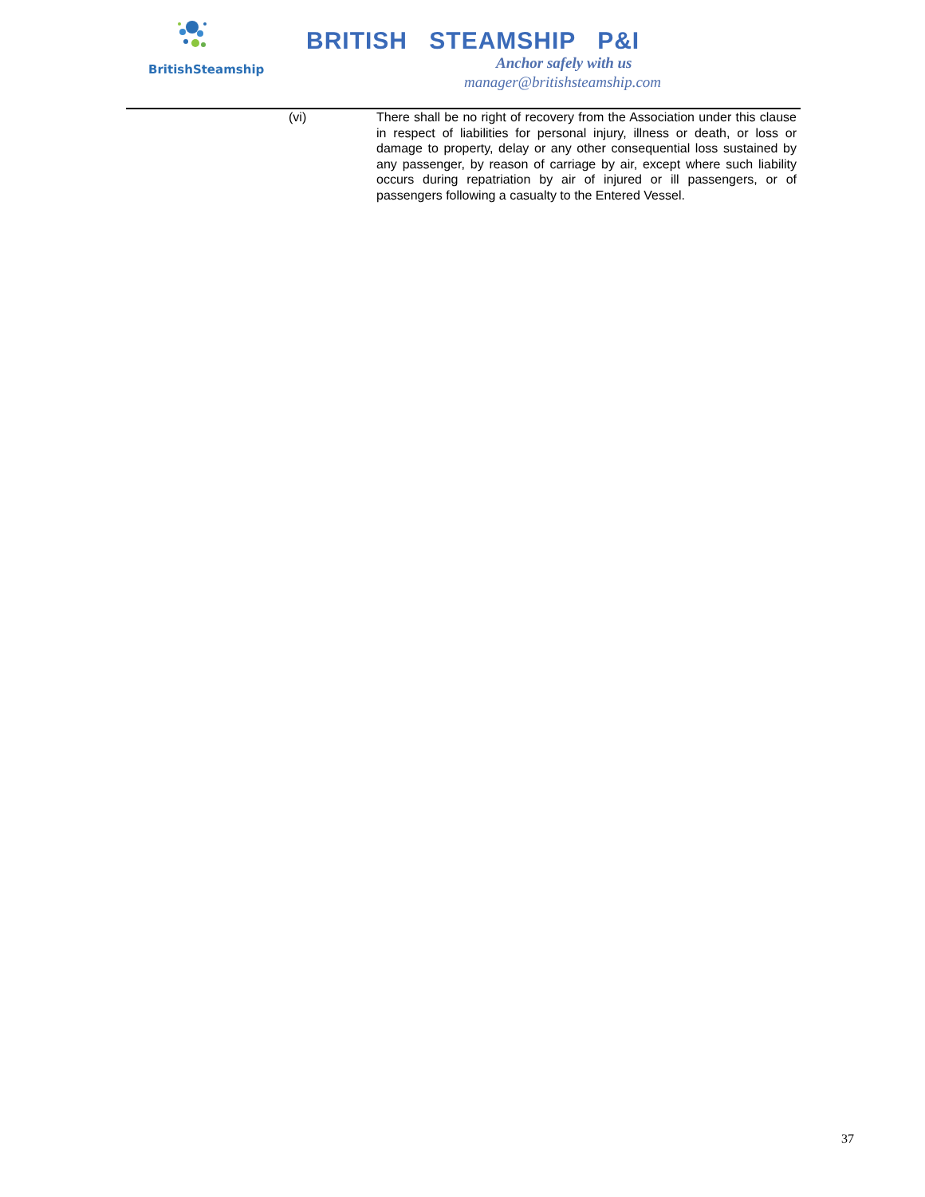BritishSteamship
BRITISH STEAMSHIP P&I
Anchor safely with us
manager@britishsteamship.com
(vi) There shall be no right of recovery from the Association under this clause in respect of liabilities for personal injury, illness or death, or loss or damage to property, delay or any other consequential loss sustained by any passenger, by reason of carriage by air, except where such liability occurs during repatriation by air of injured or ill passengers, or of passengers following a casualty to the Entered Vessel.
37